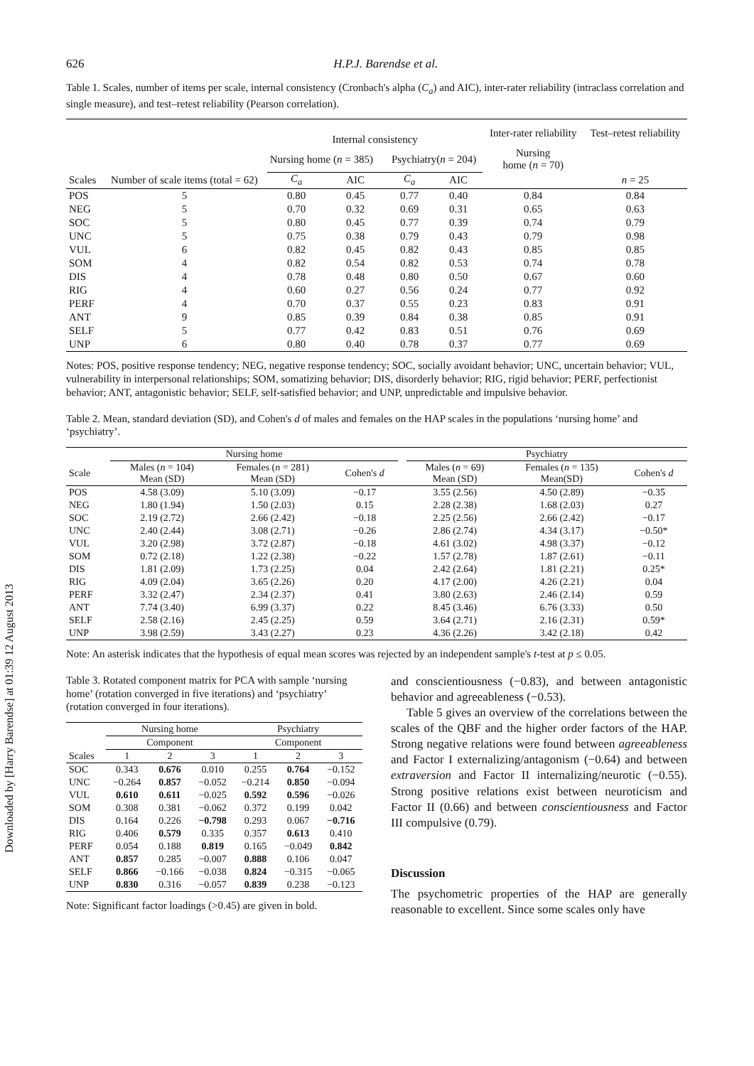Downloaded by [Harry Barendse] at 01:39 12 August 2013
626 H.P.J. Barendse et al.
Table 1. Scales, number of items per scale, internal consistency (Cronbach's alpha (C<sub>a</sub>) and AIC), inter-rater reliability (intraclass correlation and single measure), and test–retest reliability (Pearson correlation).
| | | Internal consistency | | | | Inter-rater reliability | Test–retest reliability |
| --- | --- | --- | --- | --- | --- | --- | --- |
| | | Nursing home ( n = 385) | | Psychiatry( n = 204) | | Nursing home ( n = 70) | |
| Scales | Number of scale items (total = 62) | C<sub>a</sub> | AIC | C<sub>a</sub> | AIC | | n = 25 |
| POS | 5 | 0.80 | 0.45 | 0.77 | 0.40 | 0.84 | 0.84 |
| NEG | 5 | 0.70 | 0.32 | 0.69 | 0.31 | 0.65 | 0.63 |
| SOC | 5 | 0.80 | 0.45 | 0.77 | 0.39 | 0.74 | 0.79 |
| UNC | 5 | 0.75 | 0.38 | 0.79 | 0.43 | 0.79 | 0.98 |
| VUL | 6 | 0.82 | 0.45 | 0.82 | 0.43 | 0.85 | 0.85 |
| SOM | 4 | 0.82 | 0.54 | 0.82 | 0.53 | 0.74 | 0.78 |
| DIS | 4 | 0.78 | 0.48 | 0.80 | 0.50 | 0.67 | 0.60 |
| RIG | 4 | 0.60 | 0.27 | 0.56 | 0.24 | 0.77 | 0.92 |
| PERF | 4 | 0.70 | 0.37 | 0.55 | 0.23 | 0.83 | 0.91 |
| ANT | 9 | 0.85 | 0.39 | 0.84 | 0.38 | 0.85 | 0.91 |
| SELF | 5 | 0.77 | 0.42 | 0.83 | 0.51 | 0.76 | 0.69 |
| UNP | 6 | 0.80 | 0.40 | 0.78 | 0.37 | 0.77 | 0.69 |
Notes: POS, positive response tendency; NEG, negative response tendency; SOC, socially avoidant behavior; UNC, uncertain behavior; VUL, vulnerability in interpersonal relationships; SOM, somatizing behavior; DIS, disorderly behavior; RIG, rigid behavior; PERF, perfectionist behavior; ANT, antagonistic behavior; SELF, self-satisfied behavior; and UNP, unpredictable and impulsive behavior.
Table 2. Mean, standard deviation (SD), and Cohen's d of males and females on the HAP scales in the populations ‘nursing home’ and ‘psychiatry’.
| | Nursing home | | | | Psychiatry | | |
| --- | --- | --- | --- | --- | --- | --- | --- |
| Scale | Males ( n = 104) Mean (SD) | Females ( n = 281) Mean (SD) | Cohen's d | | Males ( n = 69) Mean (SD) | Females ( n = 135) Mean(SD) | Cohen's d |
| POS | 4.58 (3.09) | 5.10 (3.09) | −0.17 | | 3.55 (2.56) | 4.50 (2.89) | −0.35 |
| NEG | 1.80 (1.94) | 1.50 (2.03) | 0.15 | | 2.28 (2.38) | 1.68 (2.03) | 0.27 |
| SOC | 2.19 (2.72) | 2.66 (2.42) | −0.18 | | 2.25 (2.56) | 2.66 (2.42) | −0.17 |
| UNC | 2.40 (2.44) | 3.08 (2.71) | −0.26 | | 2.86 (2.74) | 4.34 (3.17) | −0.50* |
| VUL | 3.20 (2.98) | 3.72 (2.87) | −0.18 | | 4.61 (3.02) | 4.98 (3.37) | −0.12 |
| SOM | 0.72 (2.18) | 1.22 (2.38) | −0.22 | | 1.57 (2.78) | 1.87 (2.61) | −0.11 |
| DIS | 1.81 (2.09) | 1.73 (2.25) | 0.04 | | 2.42 (2.64) | 1.81 (2.21) | 0.25* |
| RIG | 4.09 (2.04) | 3.65 (2.26) | 0.20 | | 4.17 (2.00) | 4.26 (2.21) | 0.04 |
| PERF | 3.32 (2.47) | 2.34 (2.37) | 0.41 | | 3.80 (2.63) | 2.46 (2.14) | 0.59 |
| ANT | 7.74 (3.40) | 6.99 (3.37) | 0.22 | | 8.45 (3.46) | 6.76 (3.33) | 0.50 |
| SELF | 2.58 (2.16) | 2.45 (2.25) | 0.59 | | 3.64 (2.71) | 2.16 (2.31) | 0.59* |
| UNP | 3.98 (2.59) | 3.43 (2.27) | 0.23 | | 4.36 (2.26) | 3.42 (2.18) | 0.42 |
Note: An asterisk indicates that the hypothesis of equal mean scores was rejected by an independent sample's t-test at p ≤ 0.05.
Table 3. Rotated component matrix for PCA with sample ‘nursing home’ (rotation converged in five iterations) and ‘psychiatry’ (rotation converged in four iterations).
| | Nursing home | | | Psychiatry | | |
| --- | --- | --- | --- | --- | --- | --- |
| | Component | | | Component | | |
| Scales | 1 | 2 | 3 | 1 | 2 | 3 |
| SOC | 0.343 | 0.676 | 0.010 | 0.255 | 0.764 | −0.152 |
| UNC | −0.264 | 0.857 | −0.052 | −0.214 | 0.850 | −0.094 |
| VUL | 0.610 | 0.611 | −0.025 | 0.592 | 0.596 | −0.026 |
| SOM | 0.308 | 0.381 | −0.062 | 0.372 | 0.199 | 0.042 |
| DIS | 0.164 | 0.226 | −0.798 | 0.293 | 0.067 | −0.716 |
| RIG | 0.406 | 0.579 | 0.335 | 0.357 | 0.613 | 0.410 |
| PERF | 0.054 | 0.188 | 0.819 | 0.165 | −0.049 | 0.842 |
| ANT | 0.857 | 0.285 | −0.007 | 0.888 | 0.106 | 0.047 |
| SELF | 0.866 | −0.166 | −0.038 | 0.824 | −0.315 | −0.065 |
| UNP | 0.830 | 0.316 | −0.057 | 0.839 | 0.238 | −0.123 |
Note: Significant factor loadings (>0.45) are given in bold.
and conscientiousness (−0.83), and between antagonistic behavior and agreeableness (−0.53).
Table 5 gives an overview of the correlations between the scales of the QBF and the higher order factors of the HAP. Strong negative relations were found between agreeableness and Factor I externalizing/antagonism (−0.64) and between extraversion and Factor II internalizing/neurotic (−0.55). Strong positive relations exist between neuroticism and Factor II (0.66) and between conscientiousness and Factor III compulsive (0.79).
Discussion
The psychometric properties of the HAP are generally reasonable to excellent. Since some scales only have